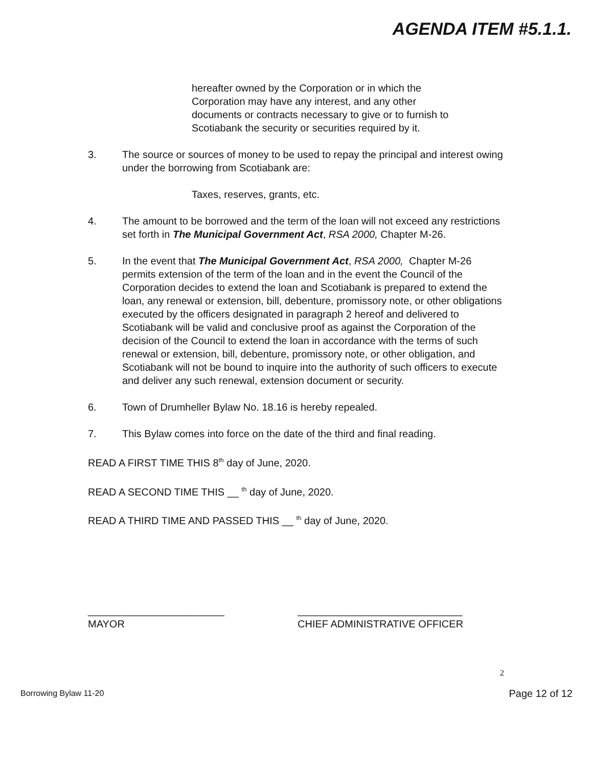AGENDA ITEM #5.1.1.
hereafter owned by the Corporation or in which the
Corporation may have any interest, and any other
documents or contracts necessary to give or to furnish to
Scotiabank the security or securities required by it.
3. The source or sources of money to be used to repay the principal and interest owing under the borrowing from Scotiabank are:
Taxes, reserves, grants, etc.
4. The amount to be borrowed and the term of the loan will not exceed any restrictions set forth in The Municipal Government Act, RSA 2000, Chapter M-26.
5. In the event that The Municipal Government Act, RSA 2000, Chapter M-26 permits extension of the term of the loan and in the event the Council of the Corporation decides to extend the loan and Scotiabank is prepared to extend the loan, any renewal or extension, bill, debenture, promissory note, or other obligations executed by the officers designated in paragraph 2 hereof and delivered to Scotiabank will be valid and conclusive proof as against the Corporation of the decision of the Council to extend the loan in accordance with the terms of such renewal or extension, bill, debenture, promissory note, or other obligation, and Scotiabank will not be bound to inquire into the authority of such officers to execute and deliver any such renewal, extension document or security.
6. Town of Drumheller Bylaw No. 18.16 is hereby repealed.
7. This Bylaw comes into force on the date of the third and final reading.
READ A FIRST TIME THIS 8<sup>th</sup> day of June, 2020.
READ A SECOND TIME THIS __ <sup>th</sup> day of June, 2020.
READ A THIRD TIME AND PASSED THIS __ <sup>th</sup> day of June, 2020.
________________________
MAYOR
_____________________________
CHIEF ADMINISTRATIVE OFFICER
2
Borrowing Bylaw 11-20 Page 12 of 12